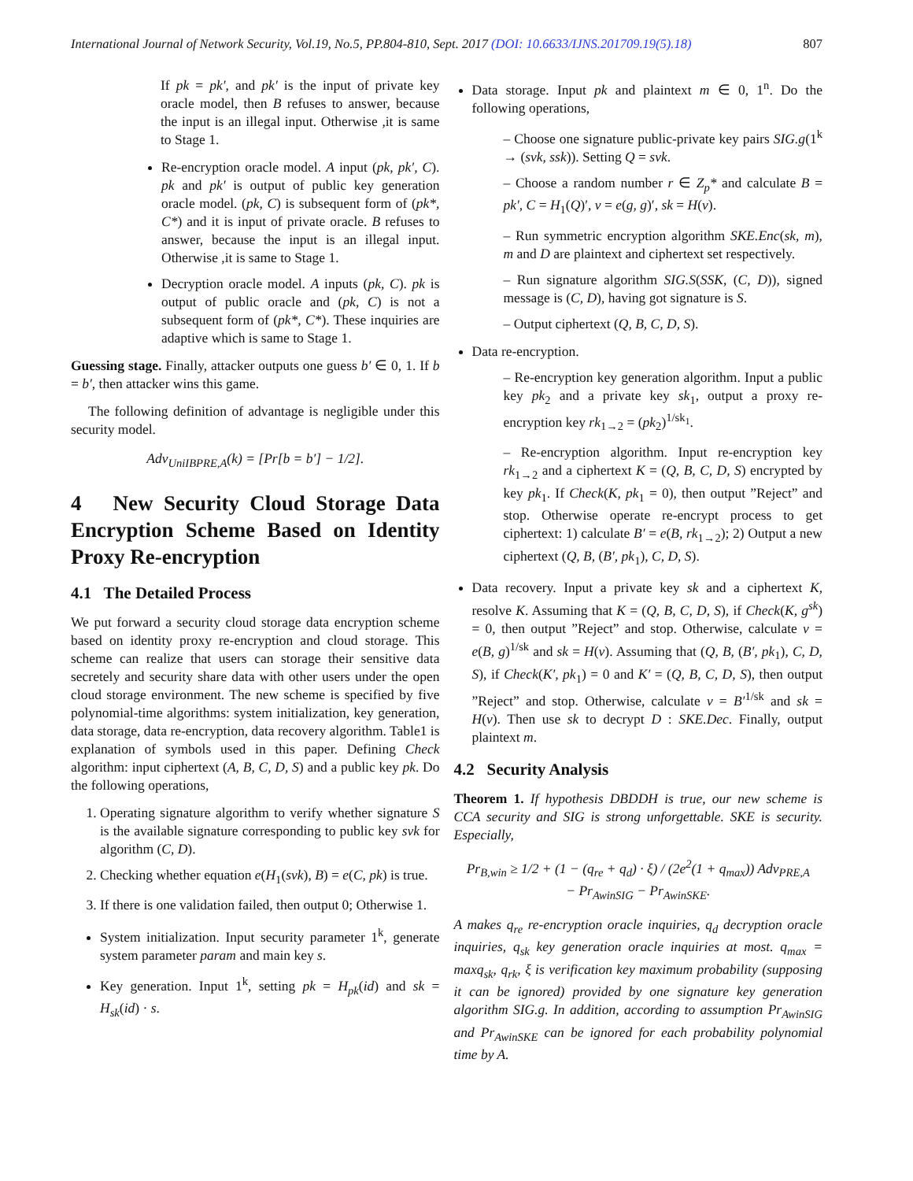International Journal of Network Security, Vol.19, No.5, PP.804-810, Sept. 2017 (DOI: 10.6633/IJNS.201709.19(5).18) 807
If pk = pk′, and pk′ is the input of private key oracle model, then B refuses to answer, because the input is an illegal input. Otherwise ,it is same to Stage 1.
Re-encryption oracle model. A input (pk, pk′, C). pk and pk′ is output of public key generation oracle model. (pk, C) is subsequent form of (pk*, C*) and it is input of private oracle. B refuses to answer, because the input is an illegal input. Otherwise ,it is same to Stage 1.
Decryption oracle model. A inputs (pk, C). pk is output of public oracle and (pk, C) is not a subsequent form of (pk*, C*). These inquiries are adaptive which is same to Stage 1.
Guessing stage. Finally, attacker outputs one guess b′ ∈ 0, 1. If b = b′, then attacker wins this game.
The following definition of advantage is negligible under this security model.
Adv<sub>UniIBPRE,A</sub>(k) = [Pr[b = b′] − 1/2].
4 New Security Cloud Storage Data Encryption Scheme Based on Identity Proxy Re-encryption
4.1 The Detailed Process
We put forward a security cloud storage data encryption scheme based on identity proxy re-encryption and cloud storage. This scheme can realize that users can storage their sensitive data secretely and security share data with other users under the open cloud storage environment. The new scheme is specified by five polynomial-time algorithms: system initialization, key generation, data storage, data re-encryption, data recovery algorithm. Table1 is explanation of symbols used in this paper. Defining Check algorithm: input ciphertext (A, B, C, D, S) and a public key pk. Do the following operations,
1. Operating signature algorithm to verify whether signature S is the available signature corresponding to public key svk for algorithm (C, D).
2. Checking whether equation e(H<sub>1</sub>(svk), B) = e(C, pk) is true.
3. If there is one validation failed, then output 0; Otherwise 1.
System initialization. Input security parameter 1<sup>k</sup>, generate system parameter param and main key s.
Key generation. Input 1<sup>k</sup>, setting pk = H<sub>pk</sub>(id) and sk = H<sub>sk</sub>(id) · s.
Data storage. Input pk and plaintext m ∈ 0, 1<sup>n</sup>. Do the following operations,
– Choose one signature public-private key pairs SIG.g(1<sup>k</sup> → (svk, ssk)). Setting Q = svk.
– Choose a random number r ∈ Z<sub>p</sub>* and calculate B = pk′, C = H<sub>1</sub>(Q)′, v = e(g, g)′, sk = H(v).
– Run symmetric encryption algorithm SKE.Enc(sk, m), m and D are plaintext and ciphertext set respectively.
– Run signature algorithm SIG.S(SSK, (C, D)), signed message is (C, D), having got signature is S.
– Output ciphertext (Q, B, C, D, S).
Data re-encryption.
– Re-encryption key generation algorithm. Input a public key pk<sub>2</sub> and a private key sk<sub>1</sub>, output a proxy re-encryption key rk<sub>1→2</sub> = (pk<sub>2</sub>)<sup>1/sk<sub>1</sub></sup>.
– Re-encryption algorithm. Input re-encryption key rk<sub>1→2</sub> and a ciphertext K = (Q, B, C, D, S) encrypted by key pk<sub>1</sub>. If Check(K, pk<sub>1</sub> = 0), then output ”Reject” and stop. Otherwise operate re-encrypt process to get ciphertext: 1) calculate B′ = e(B, rk<sub>1→2</sub>); 2) Output a new ciphertext (Q, B, (B′, pk<sub>1</sub>), C, D, S).
Data recovery. Input a private key sk and a ciphertext K, resolve K. Assuming that K = (Q, B, C, D, S), if Check(K, g<sup>sk</sup>) = 0, then output ”Reject” and stop. Otherwise, calculate v = e(B, g)<sup>1/sk</sup> and sk = H(v). Assuming that (Q, B, (B′, pk<sub>1</sub>), C, D, S), if Check(K′, pk<sub>1</sub>) = 0 and K′ = (Q, B, C, D, S), then output ”Reject” and stop. Otherwise, calculate v = B′<sup>1/sk</sup> and sk = H(v). Then use sk to decrypt D : SKE.Dec. Finally, output plaintext m.
4.2 Security Analysis
Theorem 1. If hypothesis DBDDH is true, our new scheme is CCA security and SIG is strong unforgettable. SKE is security. Especially,
Pr<sub>B,win</sub> ≥ 1/2 + (1 − (q<sub>re</sub> + q<sub>d</sub>) · ξ) / (2e<sup>2</sup>(1 + q<sub>max</sub>)) Adv<sub>PRE,A</sub>
− Pr<sub>AwinSIG</sub> − Pr<sub>AwinSKE</sub>.
A makes q<sub>re</sub> re-encryption oracle inquiries, q<sub>d</sub> decryption oracle inquiries, q<sub>sk</sub> key generation oracle inquiries at most. q<sub>max</sub> = maxq<sub>sk</sub>, q<sub>rk</sub>, ξ is verification key maximum probability (supposing it can be ignored) provided by one signature key generation algorithm SIG.g. In addition, according to assumption Pr<sub>AwinSIG</sub> and Pr<sub>AwinSKE</sub> can be ignored for each probability polynomial time by A.